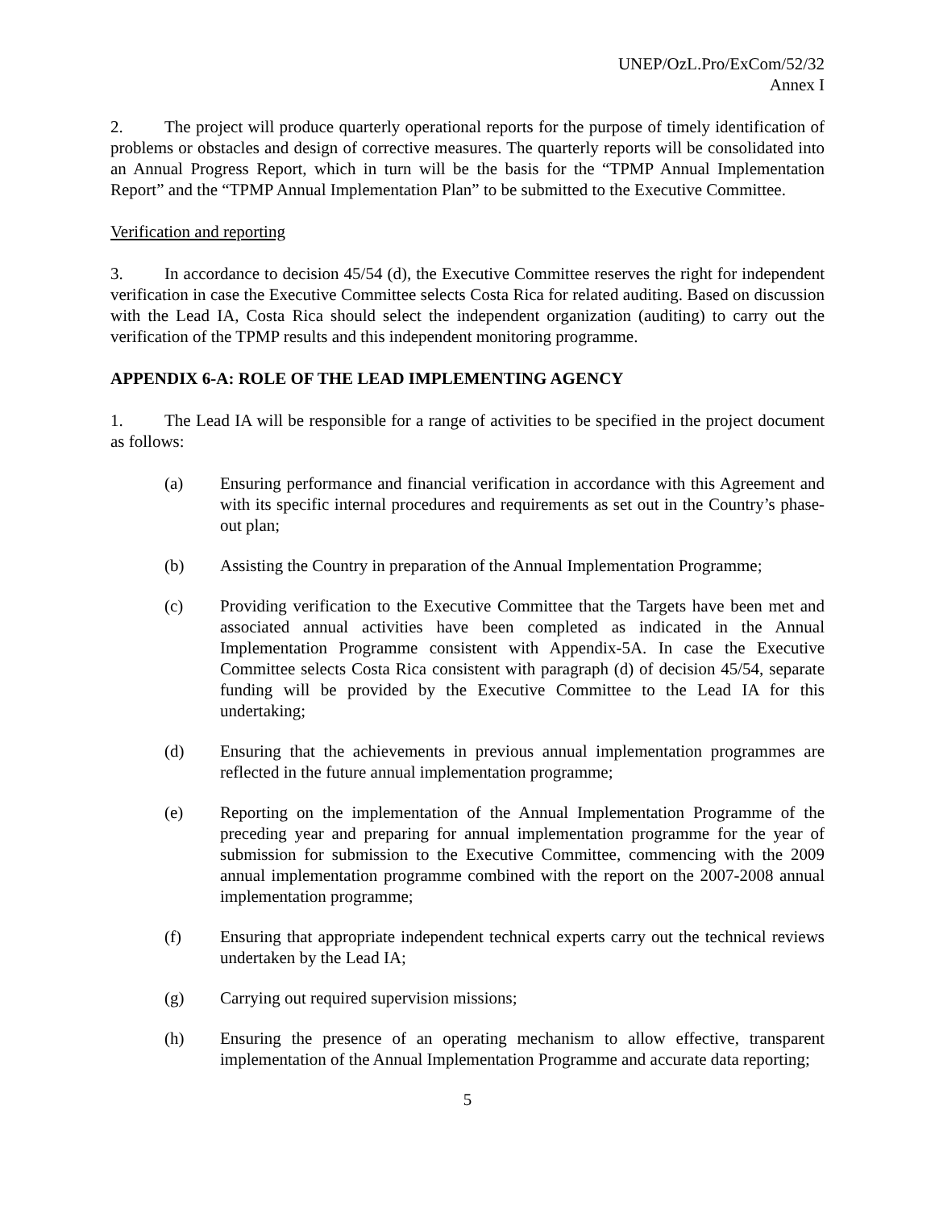UNEP/OzL.Pro/ExCom/52/32
Annex I
2. The project will produce quarterly operational reports for the purpose of timely identification of problems or obstacles and design of corrective measures. The quarterly reports will be consolidated into an Annual Progress Report, which in turn will be the basis for the “TPMP Annual Implementation Report” and the “TPMP Annual Implementation Plan” to be submitted to the Executive Committee.
Verification and reporting
3. In accordance to decision 45/54 (d), the Executive Committee reserves the right for independent verification in case the Executive Committee selects Costa Rica for related auditing. Based on discussion with the Lead IA, Costa Rica should select the independent organization (auditing) to carry out the verification of the TPMP results and this independent monitoring programme.
APPENDIX 6-A: ROLE OF THE LEAD IMPLEMENTING AGENCY
1. The Lead IA will be responsible for a range of activities to be specified in the project document as follows:
(a) Ensuring performance and financial verification in accordance with this Agreement and with its specific internal procedures and requirements as set out in the Country’s phase-out plan;
(b) Assisting the Country in preparation of the Annual Implementation Programme;
(c) Providing verification to the Executive Committee that the Targets have been met and associated annual activities have been completed as indicated in the Annual Implementation Programme consistent with Appendix-5A. In case the Executive Committee selects Costa Rica consistent with paragraph (d) of decision 45/54, separate funding will be provided by the Executive Committee to the Lead IA for this undertaking;
(d) Ensuring that the achievements in previous annual implementation programmes are reflected in the future annual implementation programme;
(e) Reporting on the implementation of the Annual Implementation Programme of the preceding year and preparing for annual implementation programme for the year of submission for submission to the Executive Committee, commencing with the 2009 annual implementation programme combined with the report on the 2007-2008 annual implementation programme;
(f) Ensuring that appropriate independent technical experts carry out the technical reviews undertaken by the Lead IA;
(g) Carrying out required supervision missions;
(h) Ensuring the presence of an operating mechanism to allow effective, transparent implementation of the Annual Implementation Programme and accurate data reporting;
5